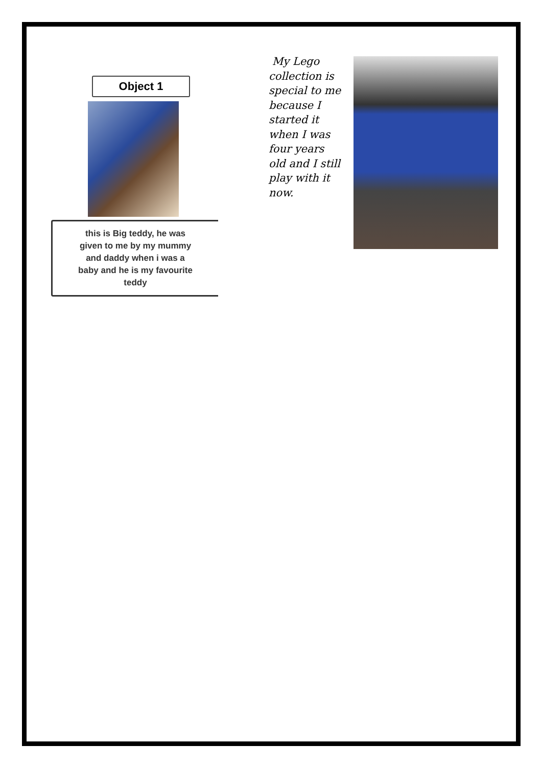Object 1
this is Big teddy, he was
given to me by my mummy
and daddy when i was a
baby and he is my favourite
teddy
My Lego collection is special to me because I started it when I was four years old and I still play with it now.